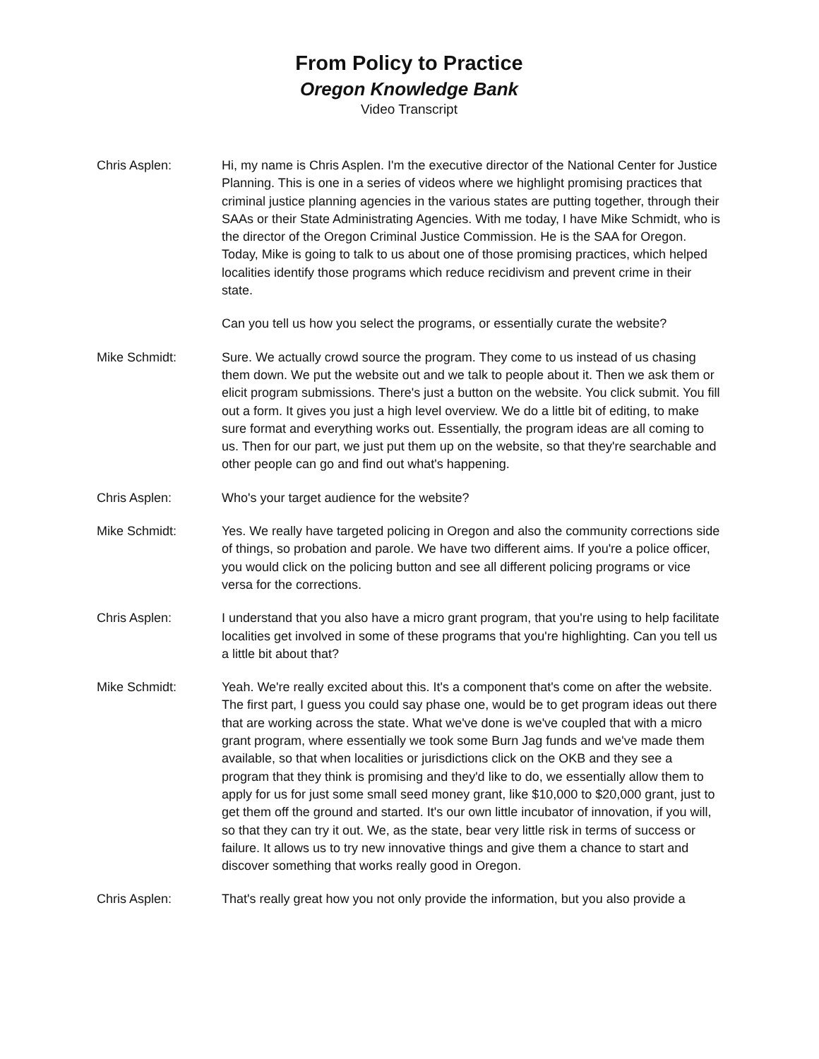From Policy to Practice
Oregon Knowledge Bank
Video Transcript
Chris Asplen: Hi, my name is Chris Asplen. I'm the executive director of the National Center for Justice Planning. This is one in a series of videos where we highlight promising practices that criminal justice planning agencies in the various states are putting together, through their SAAs or their State Administrating Agencies. With me today, I have Mike Schmidt, who is the director of the Oregon Criminal Justice Commission. He is the SAA for Oregon. Today, Mike is going to talk to us about one of those promising practices, which helped localities identify those programs which reduce recidivism and prevent crime in their state.
Can you tell us how you select the programs, or essentially curate the website?
Mike Schmidt: Sure. We actually crowd source the program. They come to us instead of us chasing them down. We put the website out and we talk to people about it. Then we ask them or elicit program submissions. There's just a button on the website. You click submit. You fill out a form. It gives you just a high level overview. We do a little bit of editing, to make sure format and everything works out. Essentially, the program ideas are all coming to us. Then for our part, we just put them up on the website, so that they're searchable and other people can go and find out what's happening.
Chris Asplen: Who's your target audience for the website?
Mike Schmidt: Yes. We really have targeted policing in Oregon and also the community corrections side of things, so probation and parole. We have two different aims. If you're a police officer, you would click on the policing button and see all different policing programs or vice versa for the corrections.
Chris Asplen: I understand that you also have a micro grant program, that you're using to help facilitate localities get involved in some of these programs that you're highlighting. Can you tell us a little bit about that?
Mike Schmidt: Yeah. We're really excited about this. It's a component that's come on after the website. The first part, I guess you could say phase one, would be to get program ideas out there that are working across the state. What we've done is we've coupled that with a micro grant program, where essentially we took some Burn Jag funds and we've made them available, so that when localities or jurisdictions click on the OKB and they see a program that they think is promising and they'd like to do, we essentially allow them to apply for us for just some small seed money grant, like $10,000 to $20,000 grant, just to get them off the ground and started. It's our own little incubator of innovation, if you will, so that they can try it out. We, as the state, bear very little risk in terms of success or failure. It allows us to try new innovative things and give them a chance to start and discover something that works really good in Oregon.
Chris Asplen: That's really great how you not only provide the information, but you also provide a